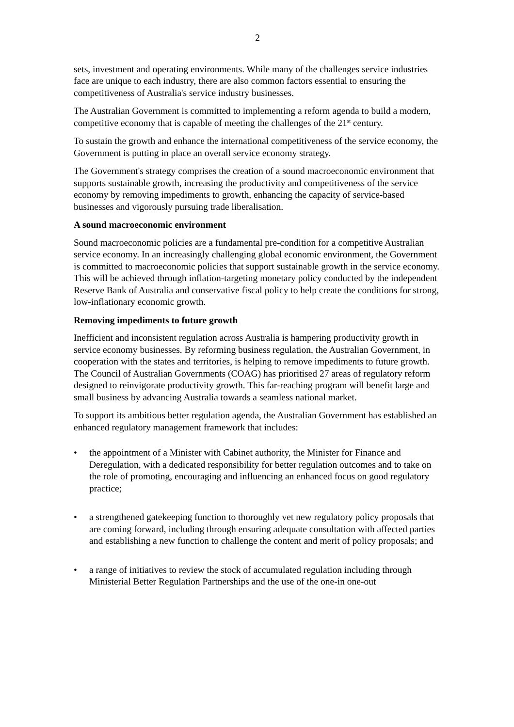2
sets, investment and operating environments. While many of the challenges service industries face are unique to each industry, there are also common factors essential to ensuring the competitiveness of Australia's service industry businesses.
The Australian Government is committed to implementing a reform agenda to build a modern, competitive economy that is capable of meeting the challenges of the 21<sup>st</sup> century.
To sustain the growth and enhance the international competitiveness of the service economy, the Government is putting in place an overall service economy strategy.
The Government's strategy comprises the creation of a sound macroeconomic environment that supports sustainable growth, increasing the productivity and competitiveness of the service economy by removing impediments to growth, enhancing the capacity of service-based businesses and vigorously pursuing trade liberalisation.
A sound macroeconomic environment
Sound macroeconomic policies are a fundamental pre-condition for a competitive Australian service economy. In an increasingly challenging global economic environment, the Government is committed to macroeconomic policies that support sustainable growth in the service economy. This will be achieved through inflation-targeting monetary policy conducted by the independent Reserve Bank of Australia and conservative fiscal policy to help create the conditions for strong, low-inflationary economic growth.
Removing impediments to future growth
Inefficient and inconsistent regulation across Australia is hampering productivity growth in service economy businesses. By reforming business regulation, the Australian Government, in cooperation with the states and territories, is helping to remove impediments to future growth. The Council of Australian Governments (COAG) has prioritised 27 areas of regulatory reform designed to reinvigorate productivity growth. This far-reaching program will benefit large and small business by advancing Australia towards a seamless national market.
To support its ambitious better regulation agenda, the Australian Government has established an enhanced regulatory management framework that includes:
• the appointment of a Minister with Cabinet authority, the Minister for Finance and Deregulation, with a dedicated responsibility for better regulation outcomes and to take on the role of promoting, encouraging and influencing an enhanced focus on good regulatory practice;
• a strengthened gatekeeping function to thoroughly vet new regulatory policy proposals that are coming forward, including through ensuring adequate consultation with affected parties and establishing a new function to challenge the content and merit of policy proposals; and
• a range of initiatives to review the stock of accumulated regulation including through Ministerial Better Regulation Partnerships and the use of the one-in one-out